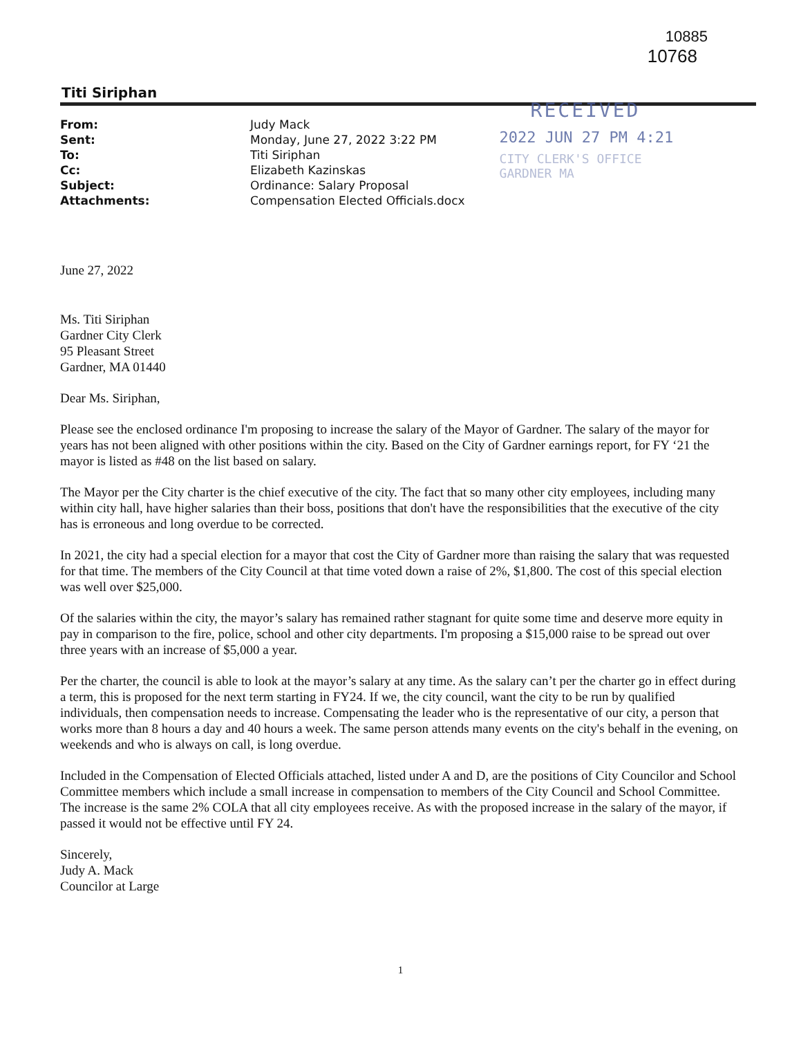10885
10768
Titi Siriphan
| From: | Judy Mack |
| Sent: | Monday, June 27, 2022 3:22 PM |
| To: | Titi Siriphan |
| Cc: | Elizabeth Kazinskas |
| Subject: | Ordinance: Salary Proposal |
| Attachments: | Compensation Elected Officials.docx |
RECEIVED
2022 JUN 27 PM 4:21
CITY CLERK'S OFFICE
GARDNER MA
June 27, 2022
Ms. Titi Siriphan
Gardner City Clerk
95 Pleasant Street
Gardner, MA 01440
Dear Ms. Siriphan,
Please see the enclosed ordinance I'm proposing to increase the salary of the Mayor of Gardner. The salary of the mayor for years has not been aligned with other positions within the city. Based on the City of Gardner earnings report, for FY ‘21 the mayor is listed as #48 on the list based on salary.
The Mayor per the City charter is the chief executive of the city. The fact that so many other city employees, including many within city hall, have higher salaries than their boss, positions that don't have the responsibilities that the executive of the city has is erroneous and long overdue to be corrected.
In 2021, the city had a special election for a mayor that cost the City of Gardner more than raising the salary that was requested for that time. The members of the City Council at that time voted down a raise of 2%, $1,800. The cost of this special election was well over $25,000.
Of the salaries within the city, the mayor’s salary has remained rather stagnant for quite some time and deserve more equity in pay in comparison to the fire, police, school and other city departments. I'm proposing a $15,000 raise to be spread out over three years with an increase of $5,000 a year.
Per the charter, the council is able to look at the mayor’s salary at any time. As the salary can’t per the charter go in effect during a term, this is proposed for the next term starting in FY24. If we, the city council, want the city to be run by qualified individuals, then compensation needs to increase. Compensating the leader who is the representative of our city, a person that works more than 8 hours a day and 40 hours a week. The same person attends many events on the city's behalf in the evening, on weekends and who is always on call, is long overdue.
Included in the Compensation of Elected Officials attached, listed under A and D, are the positions of City Councilor and School Committee members which include a small increase in compensation to members of the City Council and School Committee. The increase is the same 2% COLA that all city employees receive. As with the proposed increase in the salary of the mayor, if passed it would not be effective until FY 24.
Sincerely,
Judy A. Mack
Councilor at Large
1